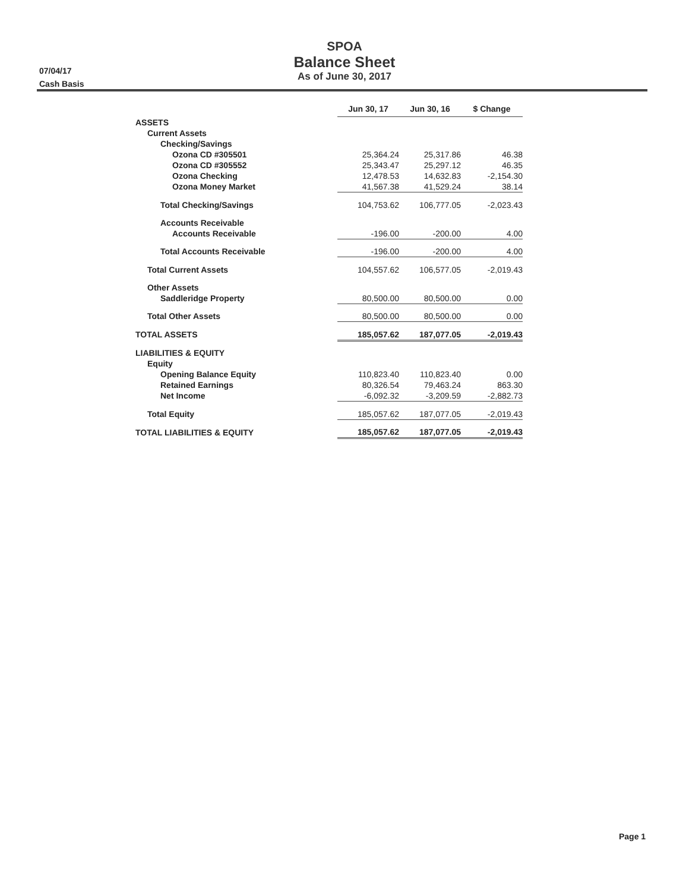07/04/17
Cash Basis
SPOA
Balance Sheet
As of June 30, 2017
| | Jun 30, 17 | | Jun 30, 16 | | $ Change |
| --- | --- | --- | --- | --- | --- |
| ASSETS | | | | | |
| Current Assets | | | | | |
| Checking/Savings | | | | | |
| Ozona CD #305501 | 25,364.24 | | 25,317.86 | | 46.38 |
| Ozona CD #305552 | 25,343.47 | | 25,297.12 | | 46.35 |
| Ozona Checking | 12,478.53 | | 14,632.83 | | -2,154.30 |
| Ozona Money Market | 41,567.38 | | 41,529.24 | | 38.14 |
| Total Checking/Savings | 104,753.62 | | 106,777.05 | | -2,023.43 |
| Accounts Receivable | | | | | |
| Accounts Receivable | -196.00 | | -200.00 | | 4.00 |
| Total Accounts Receivable | -196.00 | | -200.00 | | 4.00 |
| Total Current Assets | 104,557.62 | | 106,577.05 | | -2,019.43 |
| Other Assets | | | | | |
| Saddleridge Property | 80,500.00 | | 80,500.00 | | 0.00 |
| Total Other Assets | 80,500.00 | | 80,500.00 | | 0.00 |
| TOTAL ASSETS | 185,057.62 | | 187,077.05 | | -2,019.43 |
| LIABILITIES & EQUITY | | | | | |
| Equity | | | | | |
| Opening Balance Equity | 110,823.40 | | 110,823.40 | | 0.00 |
| Retained Earnings | 80,326.54 | | 79,463.24 | | 863.30 |
| Net Income | -6,092.32 | | -3,209.59 | | -2,882.73 |
| Total Equity | 185,057.62 | | 187,077.05 | | -2,019.43 |
| TOTAL LIABILITIES & EQUITY | 185,057.62 | | 187,077.05 | | -2,019.43 |
Page 1